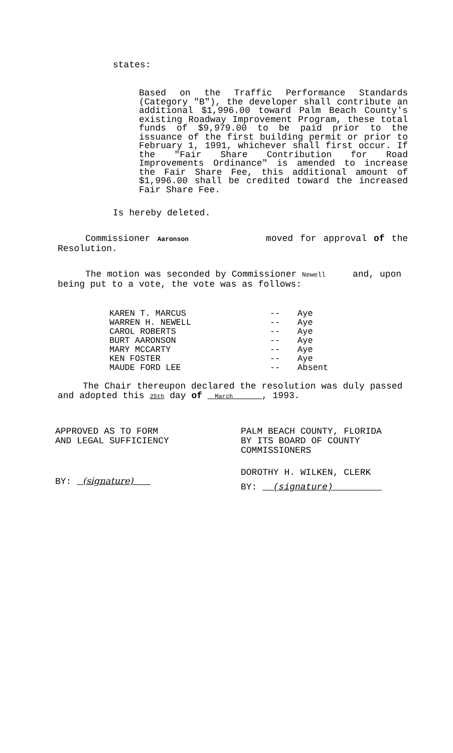states:
Based on the Traffic Performance Standards (Category "B"), the developer shall contribute an additional $1,996.00 toward Palm Beach County's existing Roadway Improvement Program, these total funds of $9,979.00 to be paid prior to the issuance of the first building permit or prior to February 1, 1991, whichever shall first occur. If the "Fair Share Contribution for Road Improvements Ordinance" is amended to increase the Fair Share Fee, this additional amount of $1,996.00 shall be credited toward the increased Fair Share Fee.
Is hereby deleted.
Commissioner Aaronson moved for approval of the Resolution.
The motion was seconded by Commissioner Newell and, upon being put to a vote, the vote was as follows:
| KAREN T. MARCUS | -- | Aye |
| WARREN H. NEWELL | -- | Aye |
| CAROL ROBERTS | -- | Aye |
| BURT AARONSON | -- | Aye |
| MARY MCCARTY | -- | Aye |
| KEN FOSTER | -- | Aye |
| MAUDE FORD LEE | -- | Absent |
The Chair thereupon declared the resolution was duly passed and adopted this 25th day of March , 1993.
APPROVED AS TO FORM
AND LEGAL SUFFICIENCY
BY: (signature)
PALM BEACH COUNTY, FLORIDA
BY ITS BOARD OF COUNTY
COMMISSIONERS
DOROTHY H. WILKEN, CLERK
BY: (signature)